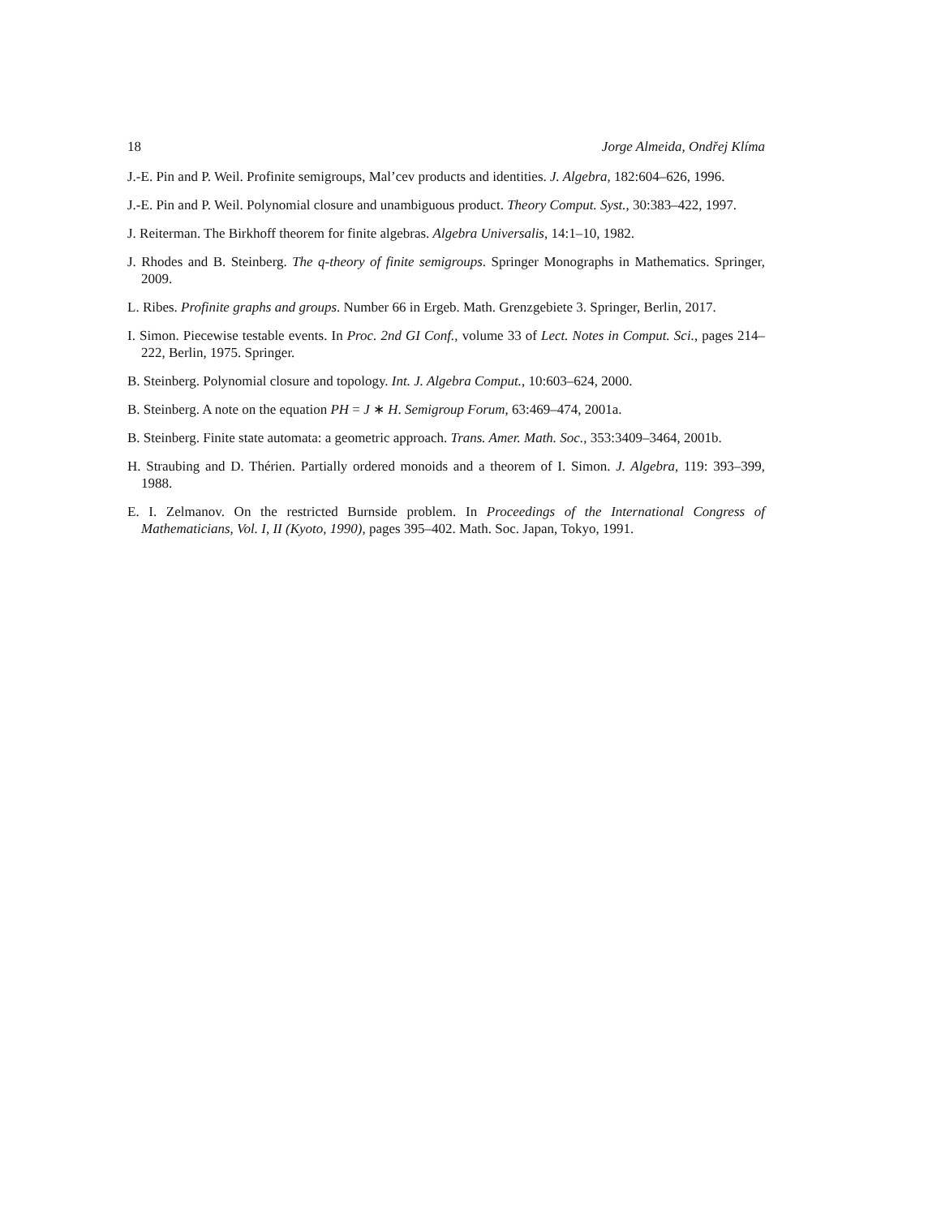18 Jorge Almeida, Ondřej Klíma
J.-E. Pin and P. Weil. Profinite semigroups, Mal’cev products and identities. J. Algebra, 182:604–626, 1996.
J.-E. Pin and P. Weil. Polynomial closure and unambiguous product. Theory Comput. Syst., 30:383–422, 1997.
J. Reiterman. The Birkhoff theorem for finite algebras. Algebra Universalis, 14:1–10, 1982.
J. Rhodes and B. Steinberg. The q-theory of finite semigroups. Springer Monographs in Mathematics. Springer, 2009.
L. Ribes. Profinite graphs and groups. Number 66 in Ergeb. Math. Grenzgebiete 3. Springer, Berlin, 2017.
I. Simon. Piecewise testable events. In Proc. 2nd GI Conf., volume 33 of Lect. Notes in Comput. Sci., pages 214–222, Berlin, 1975. Springer.
B. Steinberg. Polynomial closure and topology. Int. J. Algebra Comput., 10:603–624, 2000.
B. Steinberg. A note on the equation PH = J ∗ H. Semigroup Forum, 63:469–474, 2001a.
B. Steinberg. Finite state automata: a geometric approach. Trans. Amer. Math. Soc., 353:3409–3464, 2001b.
H. Straubing and D. Thérien. Partially ordered monoids and a theorem of I. Simon. J. Algebra, 119: 393–399, 1988.
E. I. Zelmanov. On the restricted Burnside problem. In Proceedings of the International Congress of Mathematicians, Vol. I, II (Kyoto, 1990), pages 395–402. Math. Soc. Japan, Tokyo, 1991.